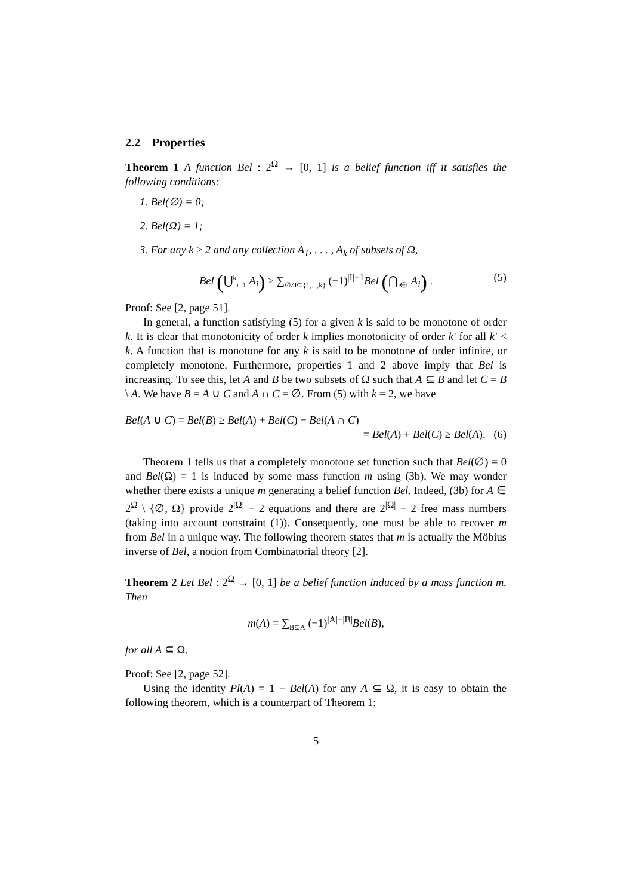2.2 Properties
Theorem 1 A function Bel : 2<sup>Ω</sup> → [0, 1] is a belief function iff it satisfies the following conditions:
1. Bel(∅) = 0;
2. Bel(Ω) = 1;
3. For any k ≥ 2 and any collection A<sub>1</sub>, . . . , A<sub>k</sub> of subsets of Ω,
Bel (⋃<sup>k</sup><sub>i=1</sub> A<sub>i</sub>) ≥ ∑<sub>∅≠I⊆{1,...,k}</sub> (−1)<sup>|I|+1</sup>Bel (⋂<sub>i∈I</sub> A<sub>i</sub>) . (5)
Proof: See [2, page 51].
In general, a function satisfying (5) for a given k is said to be monotone of order k. It is clear that monotonicity of order k implies monotonicity of order k′ for all k′ < k. A function that is monotone for any k is said to be monotone of order infinite, or completely monotone. Furthermore, properties 1 and 2 above imply that Bel is increasing. To see this, let A and B be two subsets of Ω such that A ⊆ B and let C = B \ A. We have B = A ∪ C and A ∩ C = ∅. From (5) with k = 2, we have
Bel(A ∪ C) = Bel(B) ≥ Bel(A) + Bel(C) − Bel(A ∩ C)
= Bel(A) + Bel(C) ≥ Bel(A). (6)
Theorem 1 tells us that a completely monotone set function such that Bel(∅) = 0 and Bel(Ω) = 1 is induced by some mass function m using (3b). We may wonder whether there exists a unique m generating a belief function Bel. Indeed, (3b) for A ∈ 2<sup>Ω</sup> \ {∅, Ω} provide 2<sup>|Ω|</sup> − 2 equations and there are 2<sup>|Ω|</sup> − 2 free mass numbers (taking into account constraint (1)). Consequently, one must be able to recover m from Bel in a unique way. The following theorem states that m is actually the Möbius inverse of Bel, a notion from Combinatorial theory [2].
Theorem 2 Let Bel : 2<sup>Ω</sup> → [0, 1] be a belief function induced by a mass function m. Then
m(A) = ∑<sub>B⊆A</sub> (−1)<sup>|A|−|B|</sup>Bel(B),
for all A ⊆ Ω.
Proof: See [2, page 52].
Using the identity Pl(A) = 1 − Bel(A) for any A ⊆ Ω, it is easy to obtain the following theorem, which is a counterpart of Theorem 1:
5